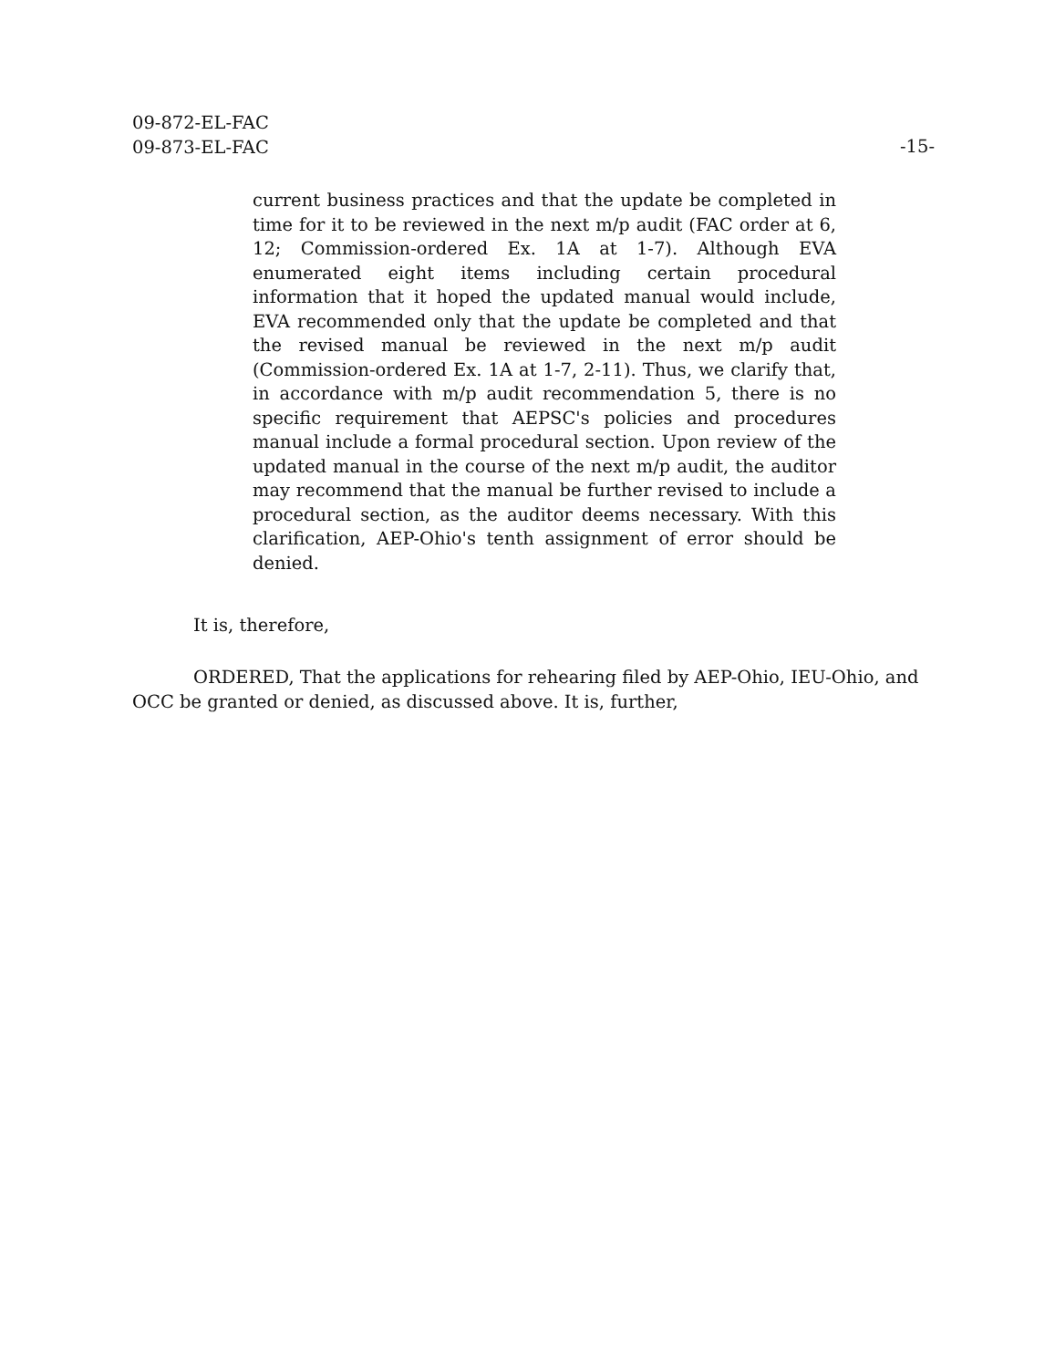09-872-EL-FAC
09-873-EL-FAC
-15-
current business practices and that the update be completed in time for it to be reviewed in the next m/p audit (FAC order at 6, 12; Commission-ordered Ex. 1A at 1-7). Although EVA enumerated eight items including certain procedural information that it hoped the updated manual would include, EVA recommended only that the update be completed and that the revised manual be reviewed in the next m/p audit (Commission-ordered Ex. 1A at 1-7, 2-11). Thus, we clarify that, in accordance with m/p audit recommendation 5, there is no specific requirement that AEPSC's policies and procedures manual include a formal procedural section. Upon review of the updated manual in the course of the next m/p audit, the auditor may recommend that the manual be further revised to include a procedural section, as the auditor deems necessary. With this clarification, AEP-Ohio's tenth assignment of error should be denied.
It is, therefore,
ORDERED, That the applications for rehearing filed by AEP-Ohio, IEU-Ohio, and OCC be granted or denied, as discussed above. It is, further,